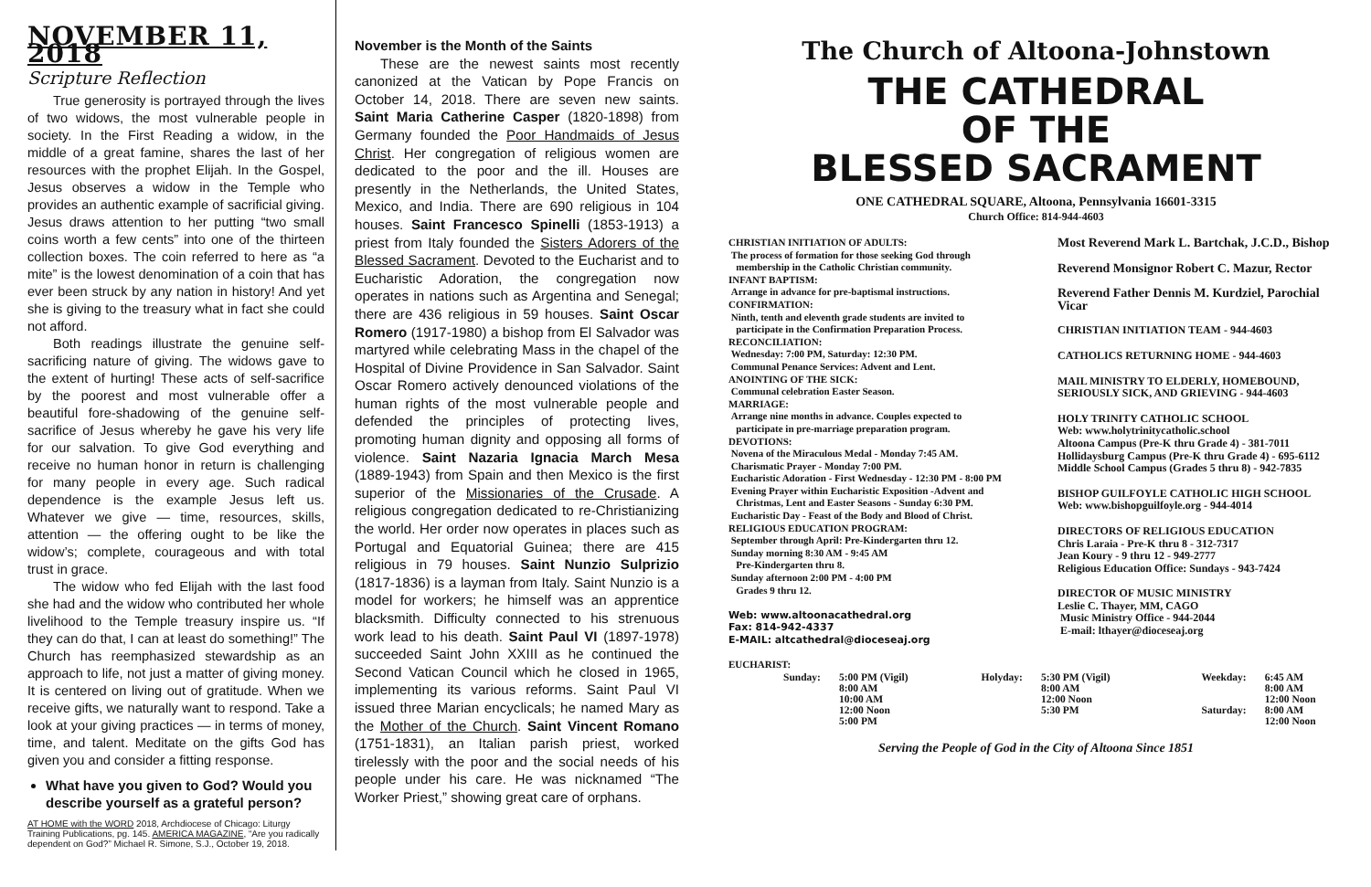NOVEMBER 11, 2018
Scripture Reflection
True generosity is portrayed through the lives of two widows, the most vulnerable people in society. In the First Reading a widow, in the middle of a great famine, shares the last of her resources with the prophet Elijah. In the Gospel, Jesus observes a widow in the Temple who provides an authentic example of sacrificial giving. Jesus draws attention to her putting “two small coins worth a few cents” into one of the thirteen collection boxes. The coin referred to here as “a mite” is the lowest denomination of a coin that has ever been struck by any nation in history! And yet she is giving to the treasury what in fact she could not afford.
Both readings illustrate the genuine self-sacrificing nature of giving. The widows gave to the extent of hurting! These acts of self-sacrifice by the poorest and most vulnerable offer a beautiful fore-shadowing of the genuine self-sacrifice of Jesus whereby he gave his very life for our salvation. To give God everything and receive no human honor in return is challenging for many people in every age. Such radical dependence is the example Jesus left us. Whatever we give — time, resources, skills, attention — the offering ought to be like the widow’s; complete, courageous and with total trust in grace.
The widow who fed Elijah with the last food she had and the widow who contributed her whole livelihood to the Temple treasury inspire us. “If they can do that, I can at least do something!” The Church has reemphasized stewardship as an approach to life, not just a matter of giving money. It is centered on living out of gratitude. When we receive gifts, we naturally want to respond. Take a look at your giving practices — in terms of money, time, and talent. Meditate on the gifts God has given you and consider a fitting response.
What have you given to God? Would you describe yourself as a grateful person?
AT HOME with the WORD 2018, Archdiocese of Chicago: Liturgy Training Publications, pg. 145. AMERICA MAGAZINE, “Are you radically dependent on God?” Michael R. Simone, S.J., October 19, 2018.
November is the Month of the Saints
These are the newest saints most recently canonized at the Vatican by Pope Francis on October 14, 2018. There are seven new saints. Saint Maria Catherine Casper (1820-1898) from Germany founded the Poor Handmaids of Jesus Christ. Her congregation of religious women are dedicated to the poor and the ill. Houses are presently in the Netherlands, the United States, Mexico, and India. There are 690 religious in 104 houses. Saint Francesco Spinelli (1853-1913) a priest from Italy founded the Sisters Adorers of the Blessed Sacrament. Devoted to the Eucharist and to Eucharistic Adoration, the congregation now operates in nations such as Argentina and Senegal; there are 436 religious in 59 houses. Saint Oscar Romero (1917-1980) a bishop from El Salvador was martyred while celebrating Mass in the chapel of the Hospital of Divine Providence in San Salvador. Saint Oscar Romero actively denounced violations of the human rights of the most vulnerable people and defended the principles of protecting lives, promoting human dignity and opposing all forms of violence. Saint Nazaria Ignacia March Mesa (1889-1943) from Spain and then Mexico is the first superior of the Missionaries of the Crusade. A religious congregation dedicated to re-Christianizing the world. Her order now operates in places such as Portugal and Equatorial Guinea; there are 415 religious in 79 houses. Saint Nunzio Sulprizio (1817-1836) is a layman from Italy. Saint Nunzio is a model for workers; he himself was an apprentice blacksmith. Difficulty connected to his strenuous work lead to his death. Saint Paul VI (1897-1978) succeeded Saint John XXIII as he continued the Second Vatican Council which he closed in 1965, implementing its various reforms. Saint Paul VI issued three Marian encyclicals; he named Mary as the Mother of the Church. Saint Vincent Romano (1751-1831), an Italian parish priest, worked tirelessly with the poor and the social needs of his people under his care. He was nicknamed “The Worker Priest,” showing great care of orphans.
The Church of Altoona-Johnstown
THE CATHEDRAL
OF THE
BLESSED SACRAMENT
ONE CATHEDRAL SQUARE, Altoona, Pennsylvania 16601-3315
Church Office: 814-944-4603
CHRISTIAN INITIATION OF ADULTS:
The process of formation for those seeking God through
membership in the Catholic Christian community.
INFANT BAPTISM:
Arrange in advance for pre-baptismal instructions.
CONFIRMATION:
Ninth, tenth and eleventh grade students are invited to
participate in the Confirmation Preparation Process.
RECONCILIATION:
Wednesday: 7:00 PM, Saturday: 12:30 PM.
Communal Penance Services: Advent and Lent.
ANOINTING OF THE SICK:
Communal celebration Easter Season.
MARRIAGE:
Arrange nine months in advance. Couples expected to
participate in pre-marriage preparation program.
DEVOTIONS:
Novena of the Miraculous Medal - Monday 7:45 AM.
Charismatic Prayer - Monday 7:00 PM.
Eucharistic Adoration - First Wednesday - 12:30 PM - 8:00 PM
Evening Prayer within Eucharistic Exposition -Advent and
Christmas, Lent and Easter Seasons - Sunday 6:30 PM.
Eucharistic Day - Feast of the Body and Blood of Christ.
RELIGIOUS EDUCATION PROGRAM:
September through April: Pre-Kindergarten thru 12.
Sunday morning 8:30 AM - 9:45 AM
Pre-Kindergarten thru 8.
Sunday afternoon 2:00 PM - 4:00 PM
Grades 9 thru 12.
Web: www.altoonacathedral.org
Fax: 814-942-4337
E-MAIL: altcathedral@dioceseaj.org
EUCHARIST:
Most Reverend Mark L. Bartchak, J.C.D., Bishop
Reverend Monsignor Robert C. Mazur, Rector
Reverend Father Dennis M. Kurdziel, Parochial Vicar
CHRISTIAN INITIATION TEAM - 944-4603
CATHOLICS RETURNING HOME - 944-4603
MAIL MINISTRY TO ELDERLY, HOMEBOUND, SERIOUSLY SICK, AND GRIEVING - 944-4603
HOLY TRINITY CATHOLIC SCHOOL
Web: www.holytrinitycatholic.school
Altoona Campus (Pre-K thru Grade 4) - 381-7011
Hollidaysburg Campus (Pre-K thru Grade 4) - 695-6112
Middle School Campus (Grades 5 thru 8) - 942-7835
BISHOP GUILFOYLE CATHOLIC HIGH SCHOOL
Web: www.bishopguilfoyle.org - 944-4014
DIRECTORS OF RELIGIOUS EDUCATION
Chris Laraia - Pre-K thru 8 - 312-7317
Jean Koury - 9 thru 12 - 949-2777
Religious Education Office: Sundays - 943-7424
DIRECTOR OF MUSIC MINISTRY
Leslie C. Thayer, MM, CAGO
Music Ministry Office - 944-2044
E-mail: lthayer@dioceseaj.org
| Sunday: | 5:00 PM (Vigil) 8:00 AM 10:00 AM 12:00 Noon 5:00 PM | Holyday: | 5:30 PM (Vigil) 8:00 AM 12:00 Noon 5:30 PM | Weekday: Saturday: | 6:45 AM 8:00 AM 12:00 Noon 8:00 AM 12:00 Noon |
Serving the People of God in the City of Altoona Since 1851